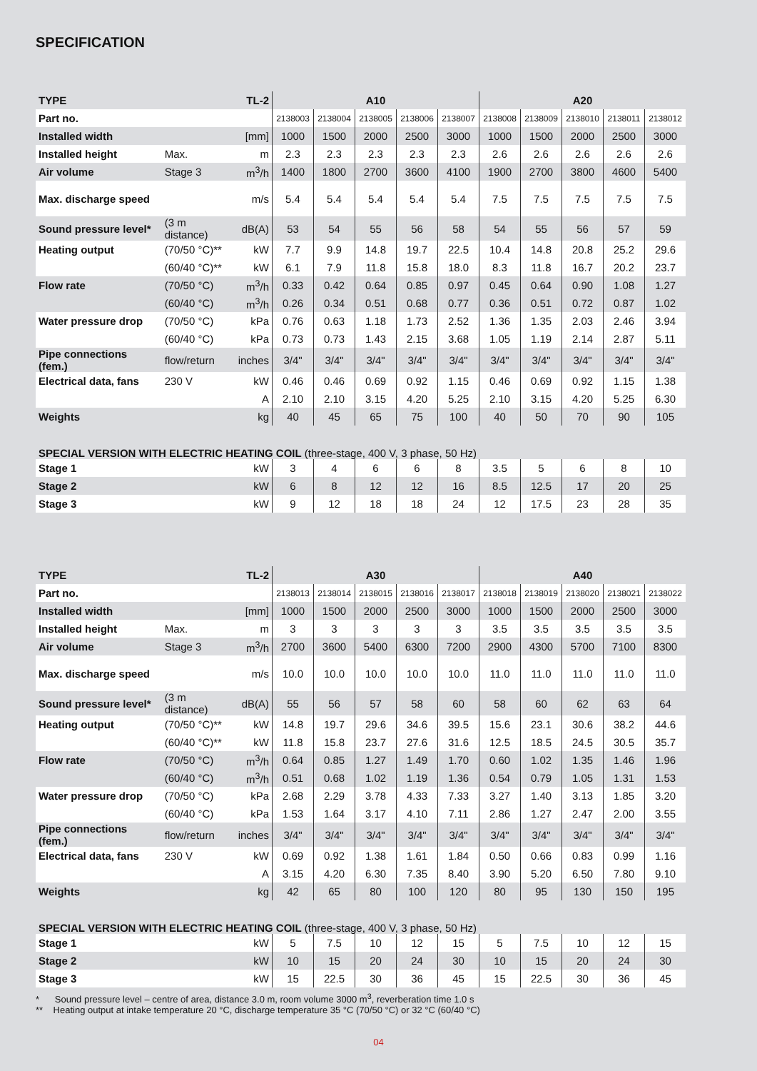SPECIFICATION
| TYPE | | TL-2 | A10 | | | | | A20 | | | | |
| Part no. | | | 2138003 | 2138004 | 2138005 | 2138006 | 2138007 | 2138008 | 2138009 | 2138010 | 2138011 | 2138012 |
| Installed width | | [mm] | 1000 | 1500 | 2000 | 2500 | 3000 | 1000 | 1500 | 2000 | 2500 | 3000 |
| Installed height | Max. | m | 2.3 | 2.3 | 2.3 | 2.3 | 2.3 | 2.6 | 2.6 | 2.6 | 2.6 | 2.6 |
| Air volume | Stage 3 | m<sup>3</sup>/h | 1400 | 1800 | 2700 | 3600 | 4100 | 1900 | 2700 | 3800 | 4600 | 5400 |
| Max. discharge speed | | m/s | 5.4 | 5.4 | 5.4 | 5.4 | 5.4 | 7.5 | 7.5 | 7.5 | 7.5 | 7.5 |
| Sound pressure level* | (3 m distance) | dB(A) | 53 | 54 | 55 | 56 | 58 | 54 | 55 | 56 | 57 | 59 |
| Heating output | (70/50 °C)** | kW | 7.7 | 9.9 | 14.8 | 19.7 | 22.5 | 10.4 | 14.8 | 20.8 | 25.2 | 29.6 |
| | (60/40 °C)** | kW | 6.1 | 7.9 | 11.8 | 15.8 | 18.0 | 8.3 | 11.8 | 16.7 | 20.2 | 23.7 |
| Flow rate | (70/50 °C) | m<sup>3</sup>/h | 0.33 | 0.42 | 0.64 | 0.85 | 0.97 | 0.45 | 0.64 | 0.90 | 1.08 | 1.27 |
| | (60/40 °C) | m<sup>3</sup>/h | 0.26 | 0.34 | 0.51 | 0.68 | 0.77 | 0.36 | 0.51 | 0.72 | 0.87 | 1.02 |
| Water pressure drop | (70/50 °C) | kPa | 0.76 | 0.63 | 1.18 | 1.73 | 2.52 | 1.36 | 1.35 | 2.03 | 2.46 | 3.94 |
| | (60/40 °C) | kPa | 0.73 | 0.73 | 1.43 | 2.15 | 3.68 | 1.05 | 1.19 | 2.14 | 2.87 | 5.11 |
| Pipe connections (fem.) | flow/return | inches | 3/4" | 3/4" | 3/4" | 3/4" | 3/4" | 3/4" | 3/4" | 3/4" | 3/4" | 3/4" |
| Electrical data, fans | 230 V | kW | 0.46 | 0.46 | 0.69 | 0.92 | 1.15 | 0.46 | 0.69 | 0.92 | 1.15 | 1.38 |
| | | A | 2.10 | 2.10 | 3.15 | 4.20 | 5.25 | 2.10 | 3.15 | 4.20 | 5.25 | 6.30 |
| Weights | | kg | 40 | 45 | 65 | 75 | 100 | 40 | 50 | 70 | 90 | 105 |
SPECIAL VERSION WITH ELECTRIC HEATING COIL (three-stage, 400 V, 3 phase, 50 Hz)
| Stage 1 | | kW | 3 | 4 | 6 | 6 | 8 | 3.5 | 5 | 6 | 8 | 10 |
| Stage 2 | | kW | 6 | 8 | 12 | 12 | 16 | 8.5 | 12.5 | 17 | 20 | 25 |
| Stage 3 | | kW | 9 | 12 | 18 | 18 | 24 | 12 | 17.5 | 23 | 28 | 35 |
| TYPE | | TL-2 | A30 | | | | | A40 | | | | |
| Part no. | | | 2138013 | 2138014 | 2138015 | 2138016 | 2138017 | 2138018 | 2138019 | 2138020 | 2138021 | 2138022 |
| Installed width | | [mm] | 1000 | 1500 | 2000 | 2500 | 3000 | 1000 | 1500 | 2000 | 2500 | 3000 |
| Installed height | Max. | m | 3 | 3 | 3 | 3 | 3 | 3.5 | 3.5 | 3.5 | 3.5 | 3.5 |
| Air volume | Stage 3 | m<sup>3</sup>/h | 2700 | 3600 | 5400 | 6300 | 7200 | 2900 | 4300 | 5700 | 7100 | 8300 |
| Max. discharge speed | | m/s | 10.0 | 10.0 | 10.0 | 10.0 | 10.0 | 11.0 | 11.0 | 11.0 | 11.0 | 11.0 |
| Sound pressure level* | (3 m distance) | dB(A) | 55 | 56 | 57 | 58 | 60 | 58 | 60 | 62 | 63 | 64 |
| Heating output | (70/50 °C)** | kW | 14.8 | 19.7 | 29.6 | 34.6 | 39.5 | 15.6 | 23.1 | 30.6 | 38.2 | 44.6 |
| | (60/40 °C)** | kW | 11.8 | 15.8 | 23.7 | 27.6 | 31.6 | 12.5 | 18.5 | 24.5 | 30.5 | 35.7 |
| Flow rate | (70/50 °C) | m<sup>3</sup>/h | 0.64 | 0.85 | 1.27 | 1.49 | 1.70 | 0.60 | 1.02 | 1.35 | 1.46 | 1.96 |
| | (60/40 °C) | m<sup>3</sup>/h | 0.51 | 0.68 | 1.02 | 1.19 | 1.36 | 0.54 | 0.79 | 1.05 | 1.31 | 1.53 |
| Water pressure drop | (70/50 °C) | kPa | 2.68 | 2.29 | 3.78 | 4.33 | 7.33 | 3.27 | 1.40 | 3.13 | 1.85 | 3.20 |
| | (60/40 °C) | kPa | 1.53 | 1.64 | 3.17 | 4.10 | 7.11 | 2.86 | 1.27 | 2.47 | 2.00 | 3.55 |
| Pipe connections (fem.) | flow/return | inches | 3/4" | 3/4" | 3/4" | 3/4" | 3/4" | 3/4" | 3/4" | 3/4" | 3/4" | 3/4" |
| Electrical data, fans | 230 V | kW | 0.69 | 0.92 | 1.38 | 1.61 | 1.84 | 0.50 | 0.66 | 0.83 | 0.99 | 1.16 |
| | | A | 3.15 | 4.20 | 6.30 | 7.35 | 8.40 | 3.90 | 5.20 | 6.50 | 7.80 | 9.10 |
| Weights | | kg | 42 | 65 | 80 | 100 | 120 | 80 | 95 | 130 | 150 | 195 |
SPECIAL VERSION WITH ELECTRIC HEATING COIL (three-stage, 400 V, 3 phase, 50 Hz)
| Stage 1 | | kW | 5 | 7.5 | 10 | 12 | 15 | 5 | 7.5 | 10 | 12 | 15 |
| Stage 2 | | kW | 10 | 15 | 20 | 24 | 30 | 10 | 15 | 20 | 24 | 30 |
| Stage 3 | | kW | 15 | 22.5 | 30 | 36 | 45 | 15 | 22.5 | 30 | 36 | 45 |
* Sound pressure level – centre of area, distance 3.0 m, room volume 3000 m<sup>3</sup>, reverberation time 1.0 s
** Heating output at intake temperature 20 °C, discharge temperature 35 °C (70/50 °C) or 32 °C (60/40 °C)
04